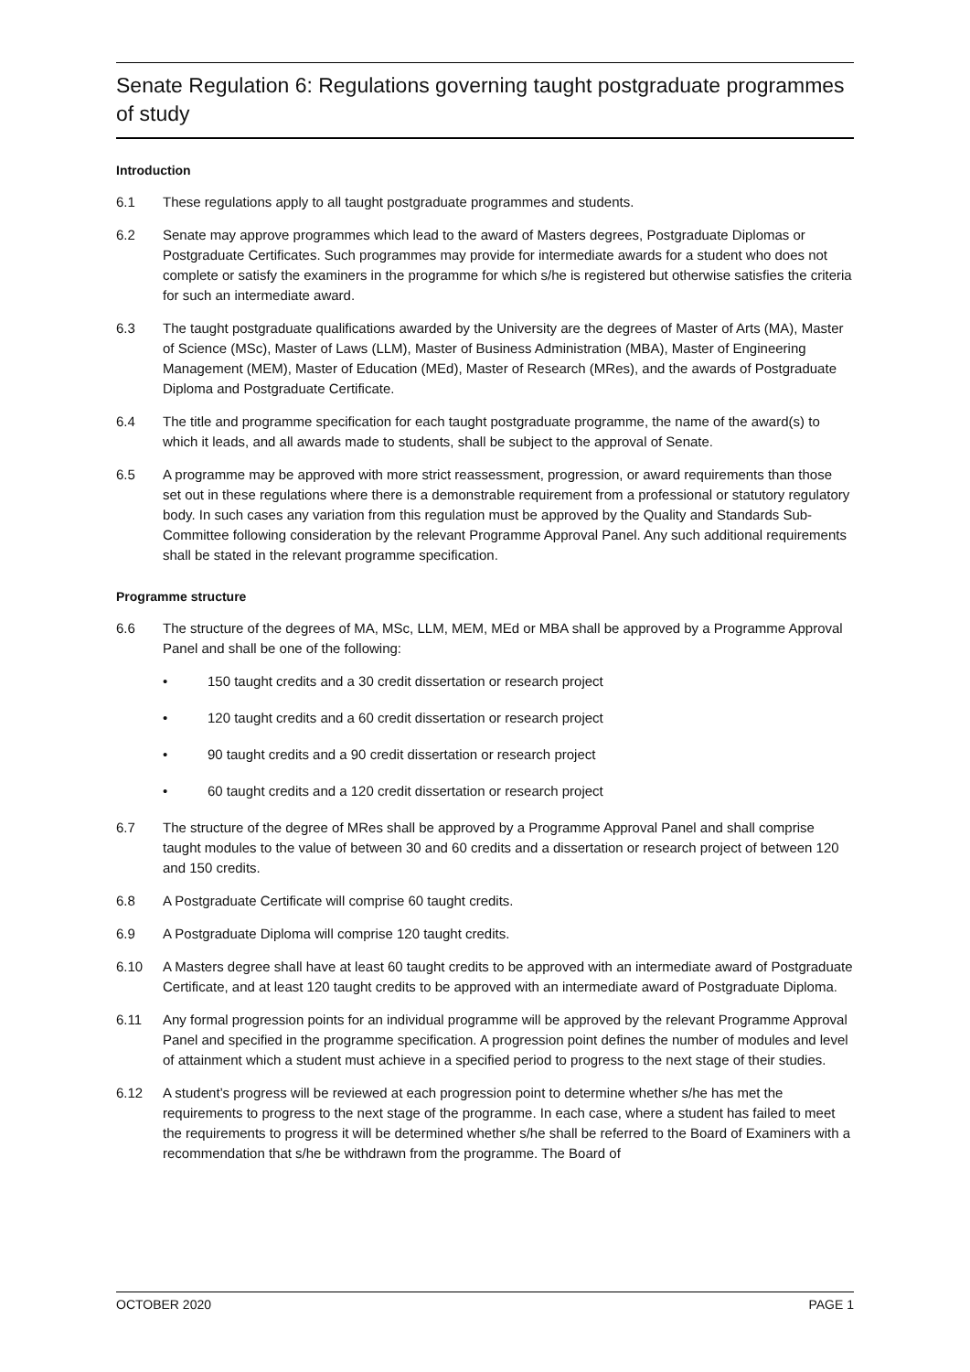Senate Regulation 6: Regulations governing taught postgraduate programmes of study
Introduction
6.1 These regulations apply to all taught postgraduate programmes and students.
6.2 Senate may approve programmes which lead to the award of Masters degrees, Postgraduate Diplomas or Postgraduate Certificates. Such programmes may provide for intermediate awards for a student who does not complete or satisfy the examiners in the programme for which s/he is registered but otherwise satisfies the criteria for such an intermediate award.
6.3 The taught postgraduate qualifications awarded by the University are the degrees of Master of Arts (MA), Master of Science (MSc), Master of Laws (LLM), Master of Business Administration (MBA), Master of Engineering Management (MEM), Master of Education (MEd), Master of Research (MRes), and the awards of Postgraduate Diploma and Postgraduate Certificate.
6.4 The title and programme specification for each taught postgraduate programme, the name of the award(s) to which it leads, and all awards made to students, shall be subject to the approval of Senate.
6.5 A programme may be approved with more strict reassessment, progression, or award requirements than those set out in these regulations where there is a demonstrable requirement from a professional or statutory regulatory body. In such cases any variation from this regulation must be approved by the Quality and Standards Sub-Committee following consideration by the relevant Programme Approval Panel. Any such additional requirements shall be stated in the relevant programme specification.
Programme structure
6.6 The structure of the degrees of MA, MSc, LLM, MEM, MEd or MBA shall be approved by a Programme Approval Panel and shall be one of the following:
• 150 taught credits and a 30 credit dissertation or research project
• 120 taught credits and a 60 credit dissertation or research project
• 90 taught credits and a 90 credit dissertation or research project
• 60 taught credits and a 120 credit dissertation or research project
6.7 The structure of the degree of MRes shall be approved by a Programme Approval Panel and shall comprise taught modules to the value of between 30 and 60 credits and a dissertation or research project of between 120 and 150 credits.
6.8 A Postgraduate Certificate will comprise 60 taught credits.
6.9 A Postgraduate Diploma will comprise 120 taught credits.
6.10 A Masters degree shall have at least 60 taught credits to be approved with an intermediate award of Postgraduate Certificate, and at least 120 taught credits to be approved with an intermediate award of Postgraduate Diploma.
6.11 Any formal progression points for an individual programme will be approved by the relevant Programme Approval Panel and specified in the programme specification. A progression point defines the number of modules and level of attainment which a student must achieve in a specified period to progress to the next stage of their studies.
6.12 A student’s progress will be reviewed at each progression point to determine whether s/he has met the requirements to progress to the next stage of the programme. In each case, where a student has failed to meet the requirements to progress it will be determined whether s/he shall be referred to the Board of Examiners with a recommendation that s/he be withdrawn from the programme. The Board of
OCTOBER 2020 PAGE 1